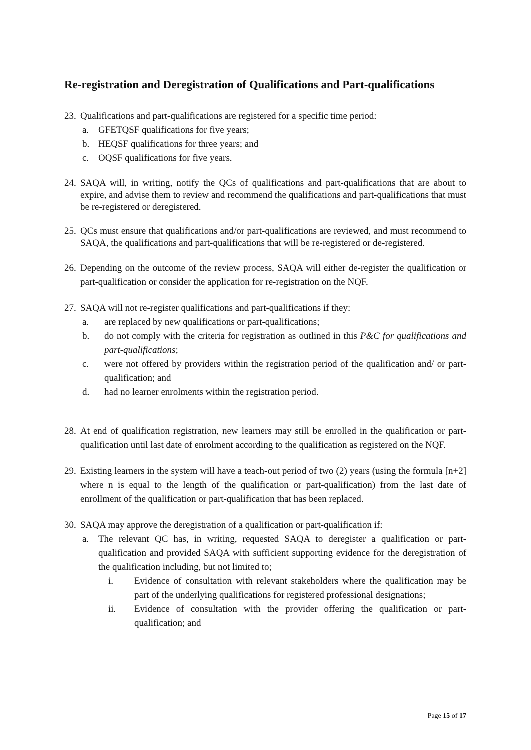Re-registration and Deregistration of Qualifications and Part-qualifications
23.
Qualifications and part-qualifications are registered for a specific time period:
a. GFETQSF qualifications for five years;
b. HEQSF qualifications for three years; and
c. OQSF qualifications for five years.
24.
SAQA will, in writing, notify the QCs of qualifications and part-qualifications that are about to expire, and advise them to review and recommend the qualifications and part-qualifications that must be re-registered or deregistered.
25.
QCs must ensure that qualifications and/or part-qualifications are reviewed, and must recommend to SAQA, the qualifications and part-qualifications that will be re-registered or de-registered.
26.
Depending on the outcome of the review process, SAQA will either de-register the qualification or part-qualification or consider the application for re-registration on the NQF.
27.
SAQA will not re-register qualifications and part-qualifications if they:
a. are replaced by new qualifications or part-qualifications;
b. do not comply with the criteria for registration as outlined in this P&C for qualifications and part-qualifications;
c. were not offered by providers within the registration period of the qualification and/ or part-qualification; and
d. had no learner enrolments within the registration period.
28.
At end of qualification registration, new learners may still be enrolled in the qualification or part-qualification until last date of enrolment according to the qualification as registered on the NQF.
29.
Existing learners in the system will have a teach-out period of two (2) years (using the formula [n+2] where n is equal to the length of the qualification or part-qualification) from the last date of enrollment of the qualification or part-qualification that has been replaced.
30.
SAQA may approve the deregistration of a qualification or part-qualification if:
a. The relevant QC has, in writing, requested SAQA to deregister a qualification or part-qualification and provided SAQA with sufficient supporting evidence for the deregistration of the qualification including, but not limited to;
i. Evidence of consultation with relevant stakeholders where the qualification may be part of the underlying qualifications for registered professional designations;
ii. Evidence of consultation with the provider offering the qualification or part-qualification; and
Page 15 of 17